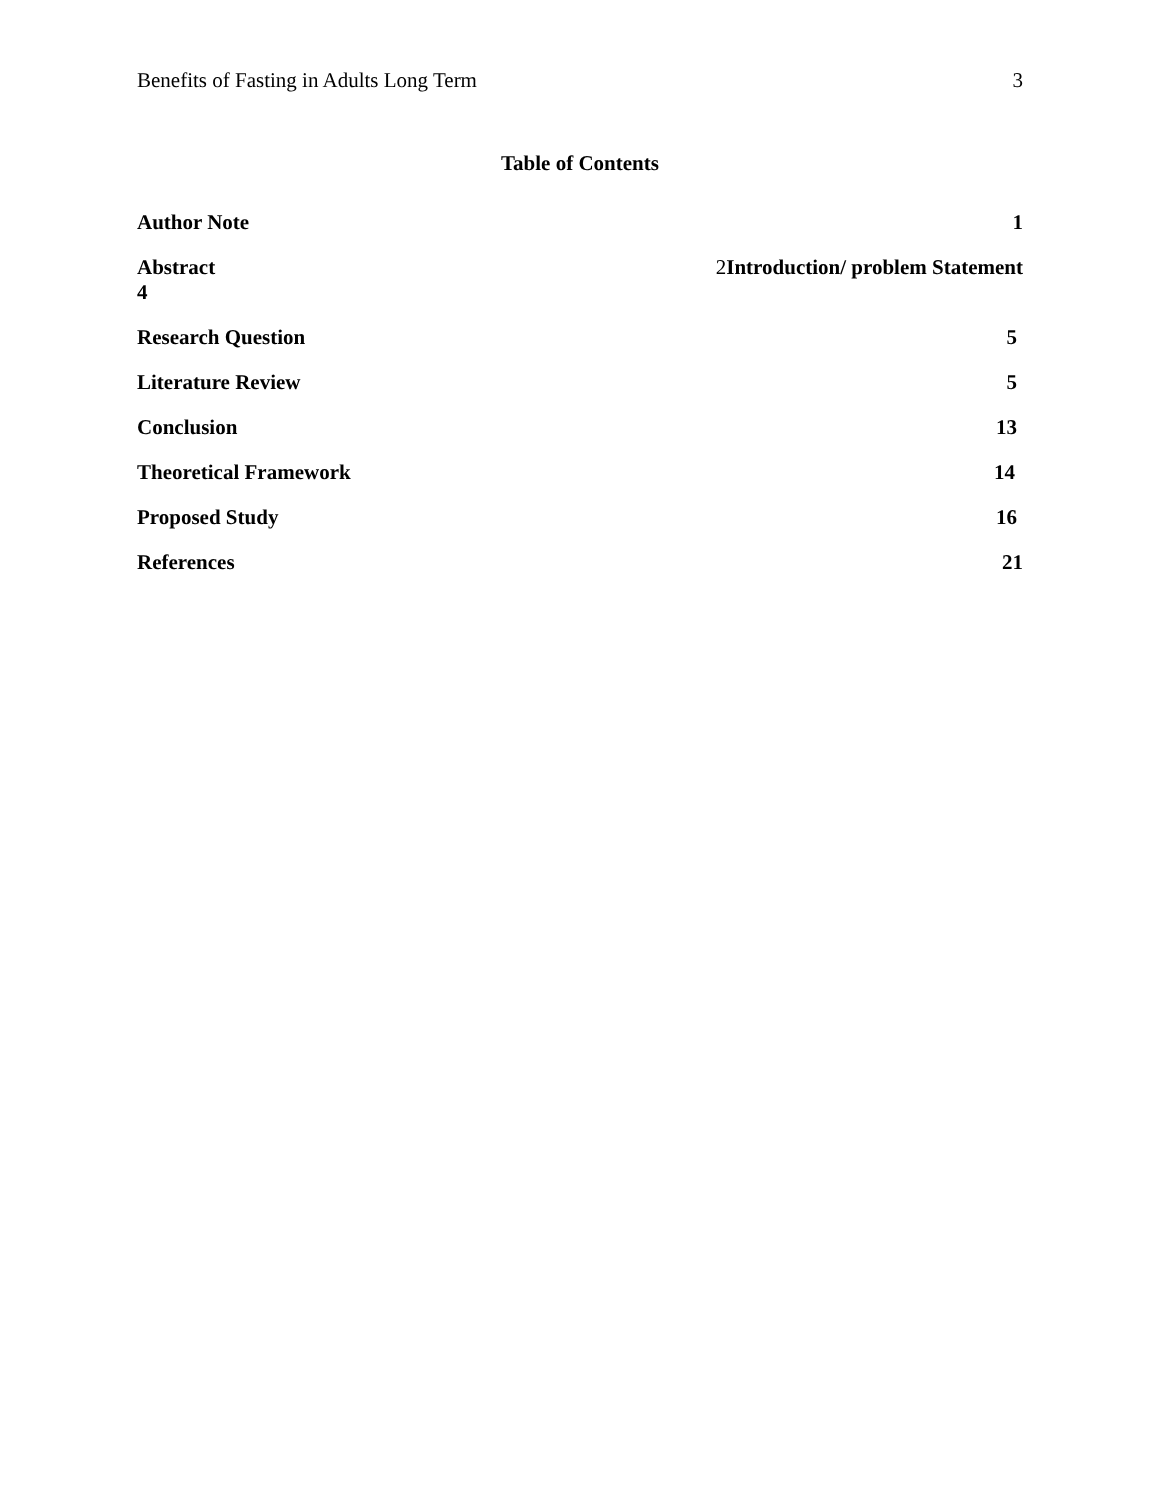Benefits of Fasting in Adults Long Term 3
Table of Contents
Author Note 1
Abstract
4 2 Introduction/ problem Statement
Research Question 5
Literature Review 5
Conclusion 13
Theoretical Framework 14
Proposed Study 16
References 21